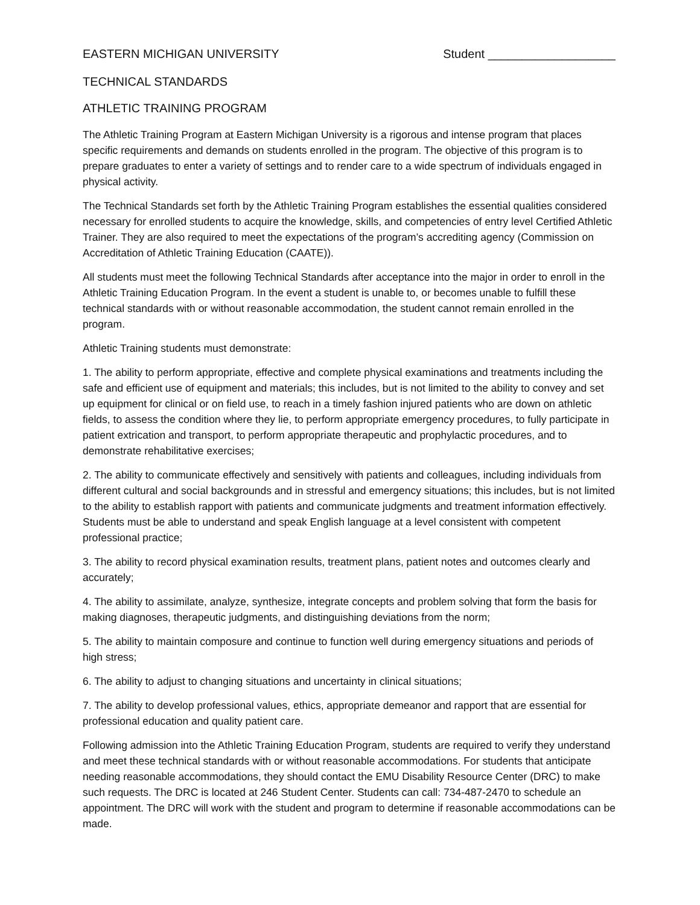EASTERN MICHIGAN UNIVERSITY Student ___________________
TECHNICAL STANDARDS
ATHLETIC TRAINING PROGRAM
The Athletic Training Program at Eastern Michigan University is a rigorous and intense program that places specific requirements and demands on students enrolled in the program. The objective of this program is to prepare graduates to enter a variety of settings and to render care to a wide spectrum of individuals engaged in physical activity.
The Technical Standards set forth by the Athletic Training Program establishes the essential qualities considered necessary for enrolled students to acquire the knowledge, skills, and competencies of entry level Certified Athletic Trainer. They are also required to meet the expectations of the program’s accrediting agency (Commission on Accreditation of Athletic Training Education (CAATE)).
All students must meet the following Technical Standards after acceptance into the major in order to enroll in the Athletic Training Education Program. In the event a student is unable to, or becomes unable to fulfill these technical standards with or without reasonable accommodation, the student cannot remain enrolled in the program.
Athletic Training students must demonstrate:
1. The ability to perform appropriate, effective and complete physical examinations and treatments including the safe and efficient use of equipment and materials; this includes, but is not limited to the ability to convey and set up equipment for clinical or on field use, to reach in a timely fashion injured patients who are down on athletic fields, to assess the condition where they lie, to perform appropriate emergency procedures, to fully participate in patient extrication and transport, to perform appropriate therapeutic and prophylactic procedures, and to demonstrate rehabilitative exercises;
2. The ability to communicate effectively and sensitively with patients and colleagues, including individuals from different cultural and social backgrounds and in stressful and emergency situations; this includes, but is not limited to the ability to establish rapport with patients and communicate judgments and treatment information effectively. Students must be able to understand and speak English language at a level consistent with competent professional practice;
3. The ability to record physical examination results, treatment plans, patient notes and outcomes clearly and accurately;
4. The ability to assimilate, analyze, synthesize, integrate concepts and problem solving that form the basis for making diagnoses, therapeutic judgments, and distinguishing deviations from the norm;
5. The ability to maintain composure and continue to function well during emergency situations and periods of high stress;
6. The ability to adjust to changing situations and uncertainty in clinical situations;
7. The ability to develop professional values, ethics, appropriate demeanor and rapport that are essential for professional education and quality patient care.
Following admission into the Athletic Training Education Program, students are required to verify they understand and meet these technical standards with or without reasonable accommodations. For students that anticipate needing reasonable accommodations, they should contact the EMU Disability Resource Center (DRC) to make such requests. The DRC is located at 246 Student Center. Students can call: 734-487-2470 to schedule an appointment. The DRC will work with the student and program to determine if reasonable accommodations can be made.